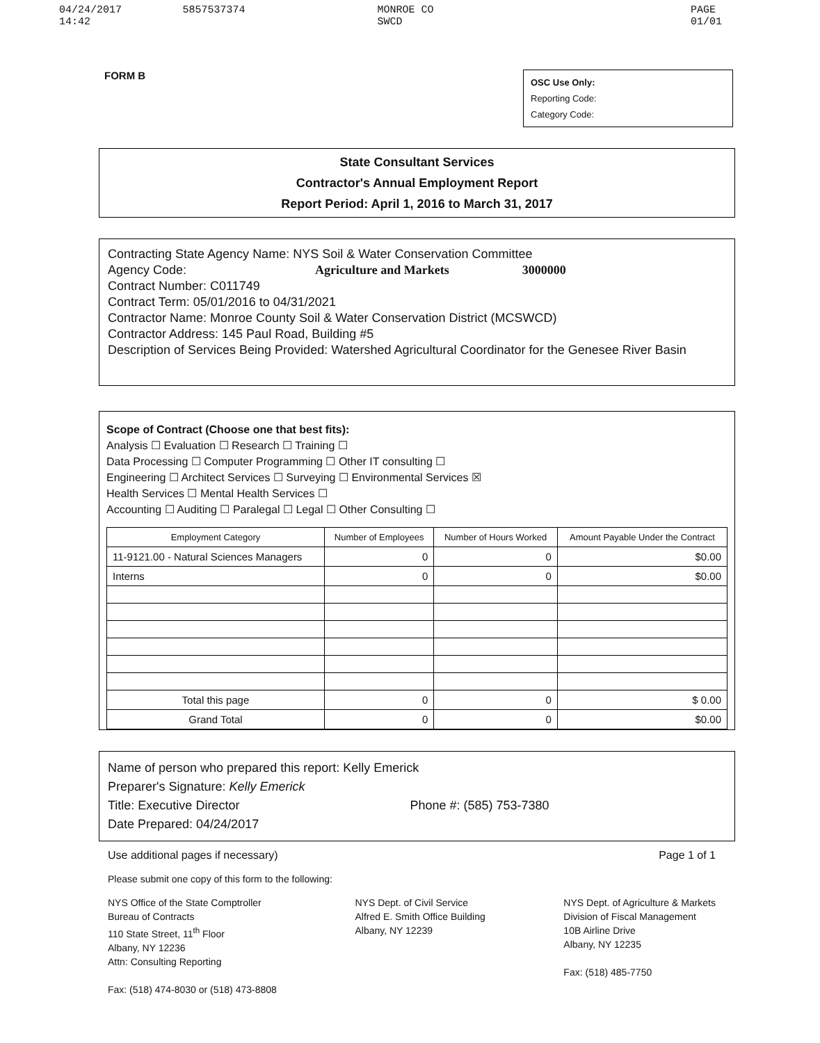04/24/2017 14:42 5857537374 MONROE CO SWCD PAGE 01/01
FORM B
OSC Use Only:
Reporting Code:
Category Code:
State Consultant Services
Contractor's Annual Employment Report
Report Period: April 1, 2016 to March 31, 2017
Contracting State Agency Name: NYS Soil & Water Conservation Committee
Agency Code: Agriculture and Markets 3000000
Contract Number: C011749
Contract Term: 05/01/2016 to 04/31/2021
Contractor Name: Monroe County Soil & Water Conservation District (MCSWCD)
Contractor Address: 145 Paul Road, Building #5
Description of Services Being Provided: Watershed Agricultural Coordinator for the Genesee River Basin
Scope of Contract (Choose one that best fits):
Analysis ☐ Evaluation ☐ Research ☐ Training ☐
Data Processing ☐ Computer Programming ☐ Other IT consulting ☐
Engineering ☐ Architect Services ☐ Surveying ☐ Environmental Services ☒
Health Services ☐ Mental Health Services ☐
Accounting ☐ Auditing ☐ Paralegal ☐ Legal ☐ Other Consulting ☐
| Employment Category | Number of Employees | Number of Hours Worked | Amount Payable Under the Contract |
| --- | --- | --- | --- |
| 11-9121.00 - Natural Sciences Managers | 0 | 0 | $0.00 |
| Interns | 0 | 0 | $0.00 |
| Total this page | 0 | 0 | $ 0.00 |
| Grand Total | 0 | 0 | $0.00 |
Name of person who prepared this report: Kelly Emerick
Preparer's Signature: Kelly Emerick
Title: Executive Director Phone #: (585) 753-7380
Date Prepared: 04/24/2017
Use additional pages if necessary) Page 1 of 1
Please submit one copy of this form to the following:
NYS Office of the State Comptroller
Bureau of Contracts
110 State Street, 11<sup>th</sup> Floor
Albany, NY 12236
Attn: Consulting Reporting
Fax: (518) 474-8030 or (518) 473-8808
NYS Dept. of Civil Service
Alfred E. Smith Office Building
Albany, NY 12239
NYS Dept. of Agriculture & Markets
Division of Fiscal Management
10B Airline Drive
Albany, NY 12235
Fax: (518) 485-7750